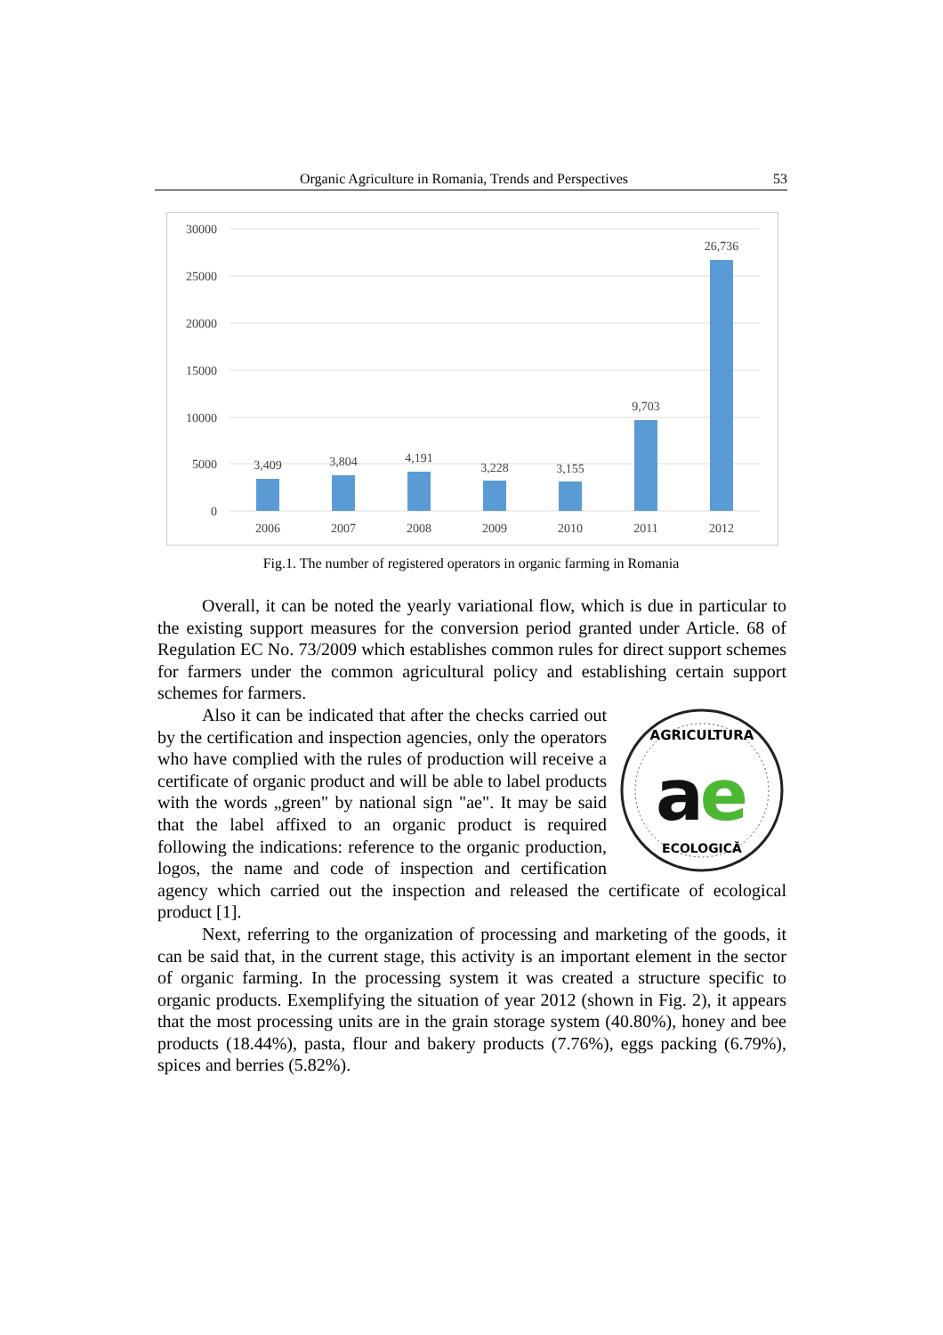Organic Agriculture in Romania, Trends and Perspectives 53
30000
25000
20000
15000
10000
5000
0
3,409
3,804
4,191
3,228
3,155
9,703
26,736
2006
2007
2008
2009
2010
2011
2012
Fig.1. The number of registered operators in organic farming in Romania
Overall, it can be noted the yearly variational flow, which is due in particular to the existing support measures for the conversion period granted under Article. 68 of Regulation EC No. 73/2009 which establishes common rules for direct support schemes for farmers under the common agricultural policy and establishing certain support schemes for farmers.
AGRICULTURA
ECOLOGICĂ
a
e
Also it can be indicated that after the checks carried out by the certification and inspection agencies, only the operators who have complied with the rules of production will receive a certificate of organic product and will be able to label products with the words „green" by national sign "ae". It may be said that the label affixed to an organic product is required following the indications: reference to the organic production, logos, the name and code of inspection and certification agency which carried out the inspection and released the certificate of ecological product [1].
Next, referring to the organization of processing and marketing of the goods, it can be said that, in the current stage, this activity is an important element in the sector of organic farming. In the processing system it was created a structure specific to organic products. Exemplifying the situation of year 2012 (shown in Fig. 2), it appears that the most processing units are in the grain storage system (40.80%), honey and bee products (18.44%), pasta, flour and bakery products (7.76%), eggs packing (6.79%), spices and berries (5.82%).